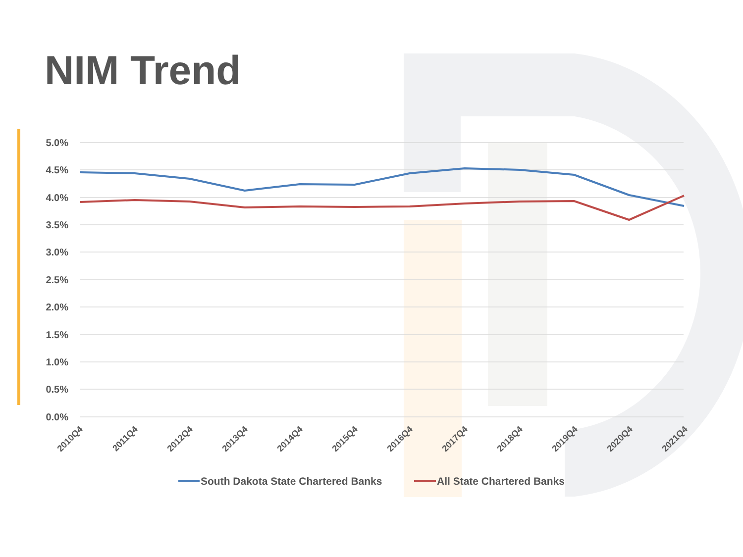NIM Trend
5.0%
4.5%
4.0%
3.5%
3.0%
2.5%
2.0%
1.5%
1.0%
0.5%
0.0%
2010Q4
2011Q4
2012Q4
2013Q4
2014Q4
2015Q4
2016Q4
2017Q4
2018Q4
2019Q4
2020Q4
2021Q4
South Dakota State Chartered Banks
All State Chartered Banks